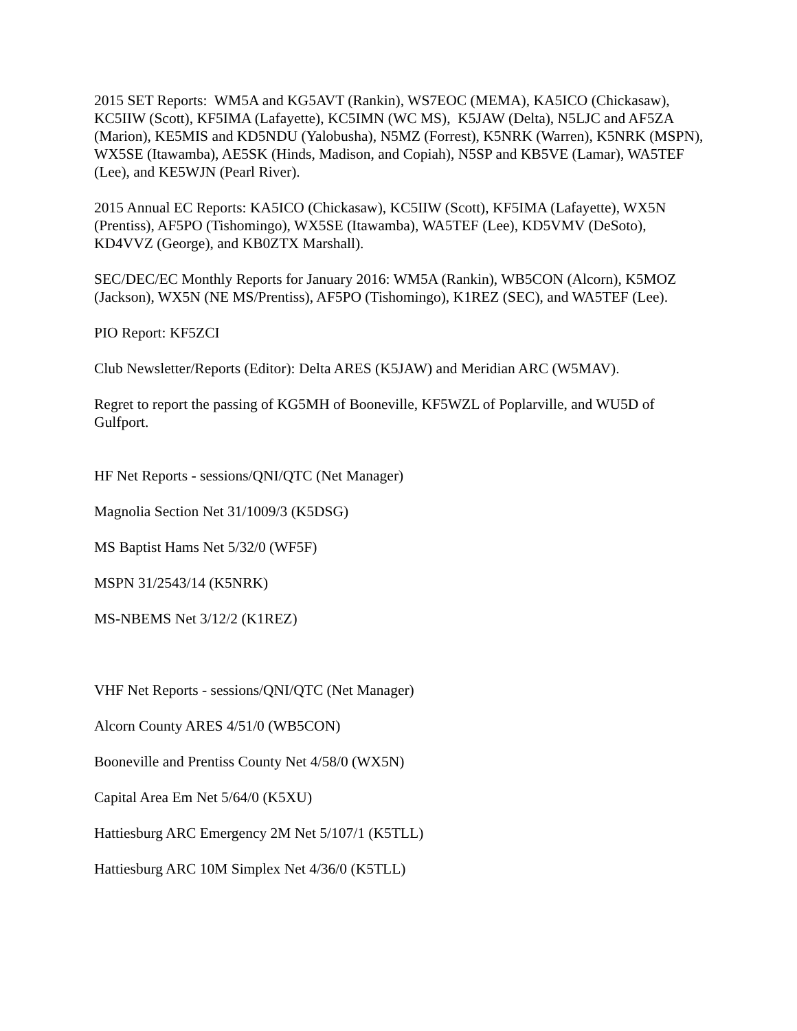2015 SET Reports: WM5A and KG5AVT (Rankin), WS7EOC (MEMA), KA5ICO (Chickasaw), KC5IIW (Scott), KF5IMA (Lafayette), KC5IMN (WC MS), K5JAW (Delta), N5LJC and AF5ZA (Marion), KE5MIS and KD5NDU (Yalobusha), N5MZ (Forrest), K5NRK (Warren), K5NRK (MSPN), WX5SE (Itawamba), AE5SK (Hinds, Madison, and Copiah), N5SP and KB5VE (Lamar), WA5TEF (Lee), and KE5WJN (Pearl River).
2015 Annual EC Reports: KA5ICO (Chickasaw), KC5IIW (Scott), KF5IMA (Lafayette), WX5N (Prentiss), AF5PO (Tishomingo), WX5SE (Itawamba), WA5TEF (Lee), KD5VMV (DeSoto), KD4VVZ (George), and KB0ZTX Marshall).
SEC/DEC/EC Monthly Reports for January 2016: WM5A (Rankin), WB5CON (Alcorn), K5MOZ (Jackson), WX5N (NE MS/Prentiss), AF5PO (Tishomingo), K1REZ (SEC), and WA5TEF (Lee).
PIO Report: KF5ZCI
Club Newsletter/Reports (Editor): Delta ARES (K5JAW) and Meridian ARC (W5MAV).
Regret to report the passing of KG5MH of Booneville, KF5WZL of Poplarville, and WU5D of Gulfport.
HF Net Reports - sessions/QNI/QTC (Net Manager)
Magnolia Section Net 31/1009/3 (K5DSG)
MS Baptist Hams Net 5/32/0 (WF5F)
MSPN 31/2543/14 (K5NRK)
MS-NBEMS Net 3/12/2 (K1REZ)
VHF Net Reports - sessions/QNI/QTC (Net Manager)
Alcorn County ARES 4/51/0 (WB5CON)
Booneville and Prentiss County Net 4/58/0 (WX5N)
Capital Area Em Net 5/64/0 (K5XU)
Hattiesburg ARC Emergency 2M Net 5/107/1 (K5TLL)
Hattiesburg ARC 10M Simplex Net 4/36/0 (K5TLL)